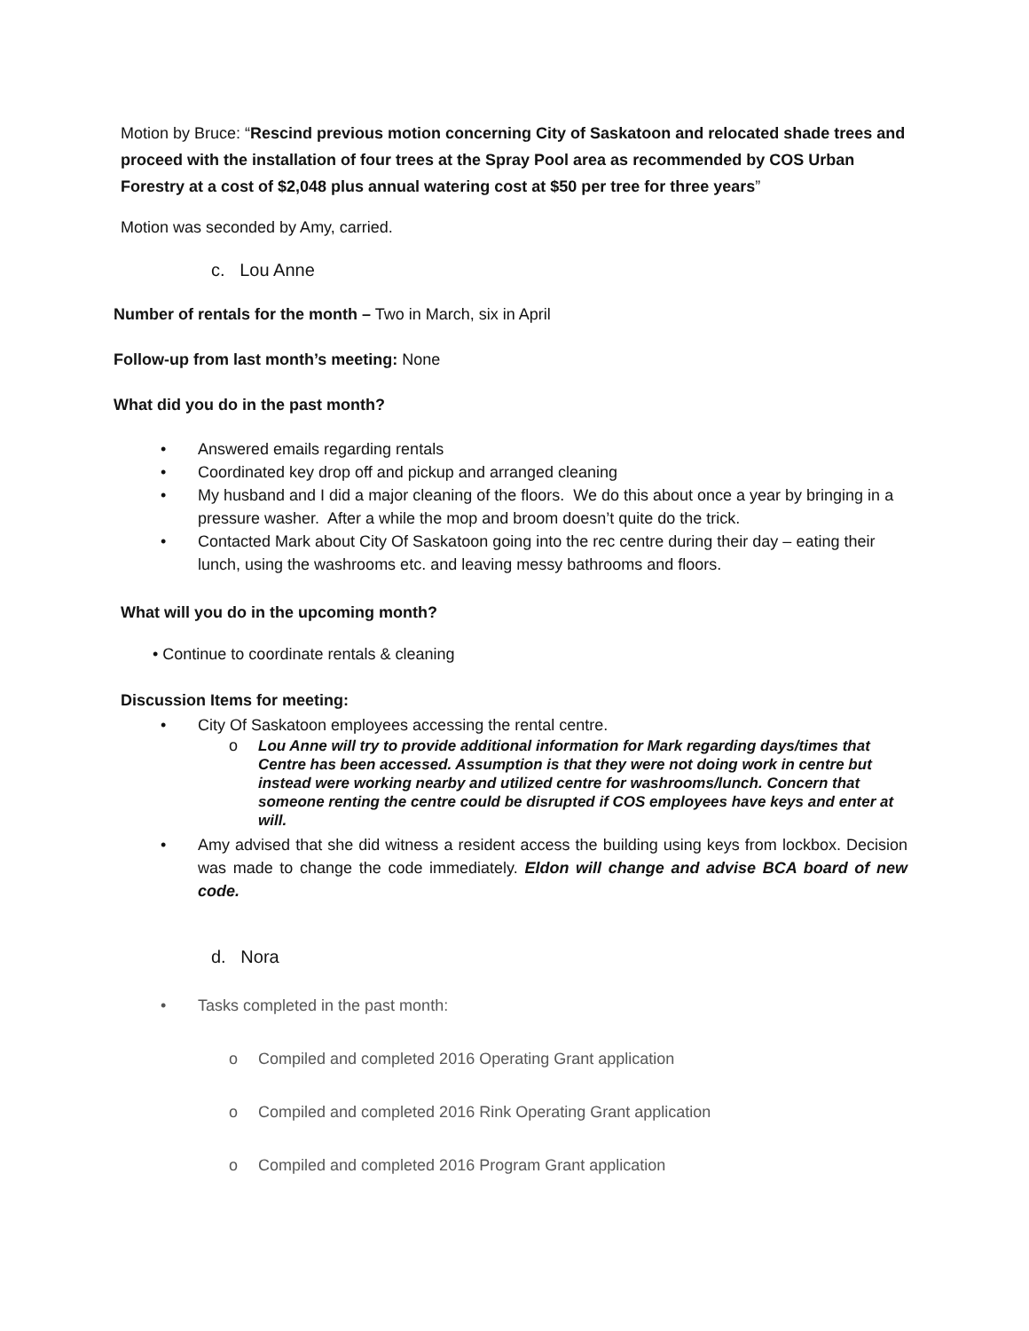Motion by Bruce: “Rescind previous motion concerning City of Saskatoon and relocated shade trees and proceed with the installation of four trees at the Spray Pool area as recommended by COS Urban Forestry at a cost of $2,048 plus annual watering cost at $50 per tree for three years”
Motion was seconded by Amy, carried.
c. Lou Anne
Number of rentals for the month – Two in March, six in April
Follow-up from last month’s meeting: None
What did you do in the past month?
• Answered emails regarding rentals
• Coordinated key drop off and pickup and arranged cleaning
• My husband and I did a major cleaning of the floors. We do this about once a year by bringing in a pressure washer. After a while the mop and broom doesn’t quite do the trick.
• Contacted Mark about City Of Saskatoon going into the rec centre during their day – eating their lunch, using the washrooms etc. and leaving messy bathrooms and floors.
What will you do in the upcoming month?
• Continue to coordinate rentals & cleaning
Discussion Items for meeting:
• City Of Saskatoon employees accessing the rental centre.
o Lou Anne will try to provide additional information for Mark regarding days/times that Centre has been accessed. Assumption is that they were not doing work in centre but instead were working nearby and utilized centre for washrooms/lunch. Concern that someone renting the centre could be disrupted if COS employees have keys and enter at will.
• Amy advised that she did witness a resident access the building using keys from lockbox. Decision was made to change the code immediately. Eldon will change and advise BCA board of new code.
d. Nora
• Tasks completed in the past month:
o Compiled and completed 2016 Operating Grant application
o Compiled and completed 2016 Rink Operating Grant application
o Compiled and completed 2016 Program Grant application